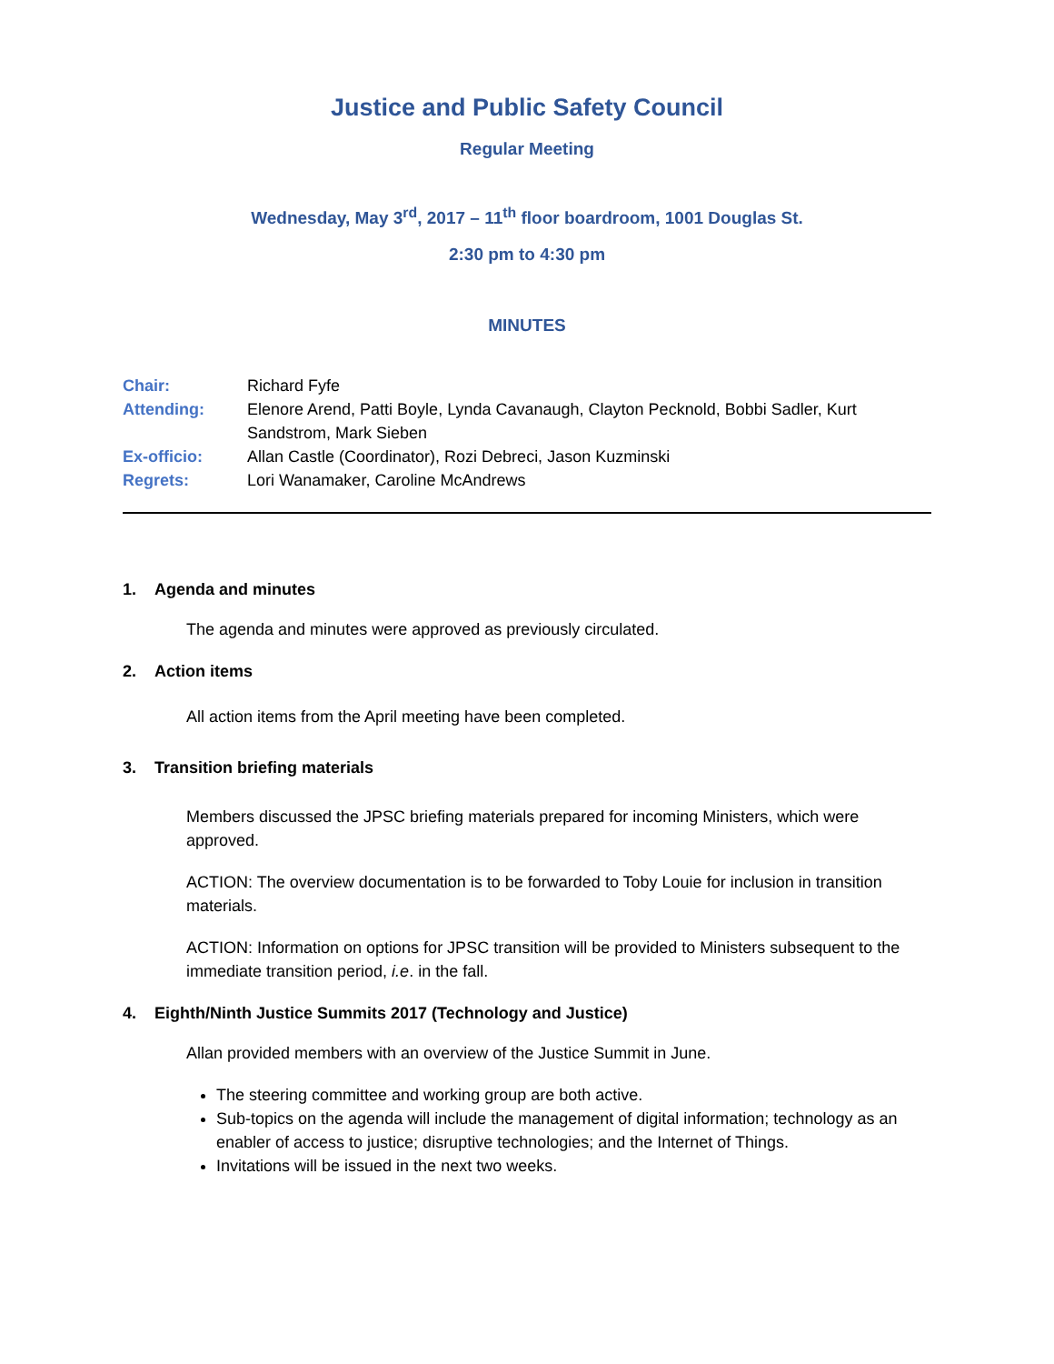Justice and Public Safety Council
Regular Meeting
Wednesday, May 3<sup>rd</sup>, 2017 – 11<sup>th</sup> floor boardroom, 1001 Douglas St.
2:30 pm to 4:30 pm
MINUTES
Chair:
Richard Fyfe
Attending:
Elenore Arend, Patti Boyle, Lynda Cavanaugh, Clayton Pecknold, Bobbi Sadler, Kurt Sandstrom, Mark Sieben
Ex-officio:
Allan Castle (Coordinator), Rozi Debreci, Jason Kuzminski
Regrets:
Lori Wanamaker, Caroline McAndrews
1. Agenda and minutes
The agenda and minutes were approved as previously circulated.
2. Action items
All action items from the April meeting have been completed.
3. Transition briefing materials
Members discussed the JPSC briefing materials prepared for incoming Ministers, which were approved.
ACTION: The overview documentation is to be forwarded to Toby Louie for inclusion in transition materials.
ACTION: Information on options for JPSC transition will be provided to Ministers subsequent to the immediate transition period, i.e. in the fall.
4. Eighth/Ninth Justice Summits 2017 (Technology and Justice)
Allan provided members with an overview of the Justice Summit in June.
The steering committee and working group are both active.
Sub-topics on the agenda will include the management of digital information; technology as an enabler of access to justice; disruptive technologies; and the Internet of Things.
Invitations will be issued in the next two weeks.